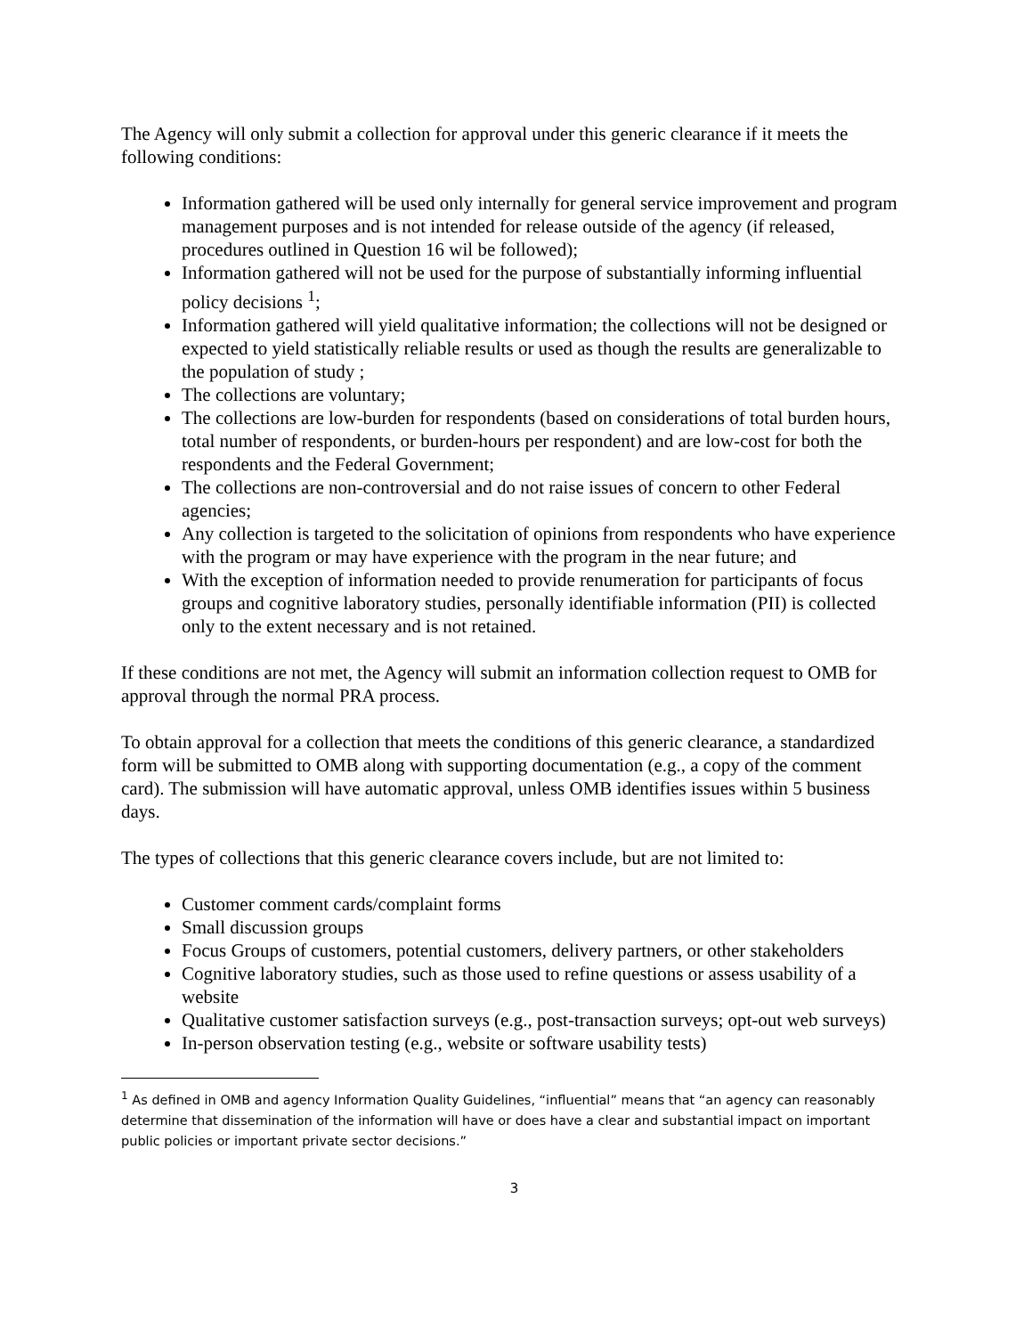The Agency will only submit a collection for approval under this generic clearance if it meets the following conditions:
Information gathered will be used only internally for general service improvement and program management purposes and is not intended for release outside of the agency (if released, procedures outlined in Question 16 wil be followed);
Information gathered will not be used for the purpose of substantially informing influential policy decisions <sup>1</sup>;
Information gathered will yield qualitative information; the collections will not be designed or expected to yield statistically reliable results or used as though the results are generalizable to the population of study ;
The collections are voluntary;
The collections are low-burden for respondents (based on considerations of total burden hours, total number of respondents, or burden-hours per respondent) and are low-cost for both the respondents and the Federal Government;
The collections are non-controversial and do not raise issues of concern to other Federal agencies;
Any collection is targeted to the solicitation of opinions from respondents who have experience with the program or may have experience with the program in the near future; and
With the exception of information needed to provide renumeration for participants of focus groups and cognitive laboratory studies, personally identifiable information (PII) is collected only to the extent necessary and is not retained.
If these conditions are not met, the Agency will submit an information collection request to OMB for approval through the normal PRA process.
To obtain approval for a collection that meets the conditions of this generic clearance, a standardized form will be submitted to OMB along with supporting documentation (e.g., a copy of the comment card). The submission will have automatic approval, unless OMB identifies issues within 5 business days.
The types of collections that this generic clearance covers include, but are not limited to:
Customer comment cards/complaint forms
Small discussion groups
Focus Groups of customers, potential customers, delivery partners, or other stakeholders
Cognitive laboratory studies, such as those used to refine questions or assess usability of a website
Qualitative customer satisfaction surveys (e.g., post-transaction surveys; opt-out web surveys)
In-person observation testing (e.g., website or software usability tests)
<sup>1</sup> As defined in OMB and agency Information Quality Guidelines, “influential” means that “an agency can reasonably determine that dissemination of the information will have or does have a clear and substantial impact on important public policies or important private sector decisions.”
3